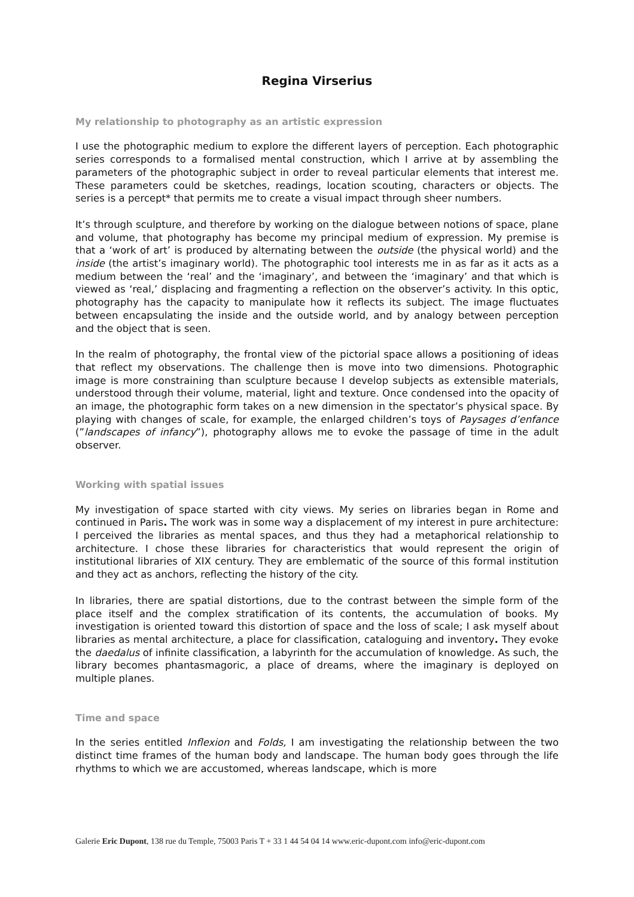Regina Virserius
My relationship to photography as an artistic expression
I use the photographic medium to explore the different layers of perception. Each photographic series corresponds to a formalised mental construction, which I arrive at by assembling the parameters of the photographic subject in order to reveal particular elements that interest me. These parameters could be sketches, readings, location scouting, characters or objects. The series is a percept* that permits me to create a visual impact through sheer numbers.
It’s through sculpture, and therefore by working on the dialogue between notions of space, plane and volume, that photography has become my principal medium of expression. My premise is that a ‘work of art’ is produced by alternating between the outside (the physical world) and the inside (the artist’s imaginary world). The photographic tool interests me in as far as it acts as a medium between the ‘real’ and the ‘imaginary’, and between the ‘imaginary’ and that which is viewed as ‘real,’ displacing and fragmenting a reflection on the observer’s activity. In this optic, photography has the capacity to manipulate how it reflects its subject. The image fluctuates between encapsulating the inside and the outside world, and by analogy between perception and the object that is seen.
In the realm of photography, the frontal view of the pictorial space allows a positioning of ideas that reflect my observations. The challenge then is move into two dimensions. Photographic image is more constraining than sculpture because I develop subjects as extensible materials, understood through their volume, material, light and texture. Once condensed into the opacity of an image, the photographic form takes on a new dimension in the spectator’s physical space. By playing with changes of scale, for example, the enlarged children’s toys of Paysages d’enfance (”landscapes of infancy”), photography allows me to evoke the passage of time in the adult observer.
Working with spatial issues
My investigation of space started with city views. My series on libraries began in Rome and continued in Paris. The work was in some way a displacement of my interest in pure architecture: I perceived the libraries as mental spaces, and thus they had a metaphorical relationship to architecture. I chose these libraries for characteristics that would represent the origin of institutional libraries of XIX century. They are emblematic of the source of this formal institution and they act as anchors, reflecting the history of the city.
In libraries, there are spatial distortions, due to the contrast between the simple form of the place itself and the complex stratification of its contents, the accumulation of books. My investigation is oriented toward this distortion of space and the loss of scale; I ask myself about libraries as mental architecture, a place for classification, cataloguing and inventory. They evoke the daedalus of infinite classification, a labyrinth for the accumulation of knowledge. As such, the library becomes phantasmagoric, a place of dreams, where the imaginary is deployed on multiple planes.
Time and space
In the series entitled Inflexion and Folds, I am investigating the relationship between the two distinct time frames of the human body and landscape. The human body goes through the life rhythms to which we are accustomed, whereas landscape, which is more
Galerie Eric Dupont, 138 rue du Temple, 75003 Paris T + 33 1 44 54 04 14 www.eric-dupont.com info@eric-dupont.com